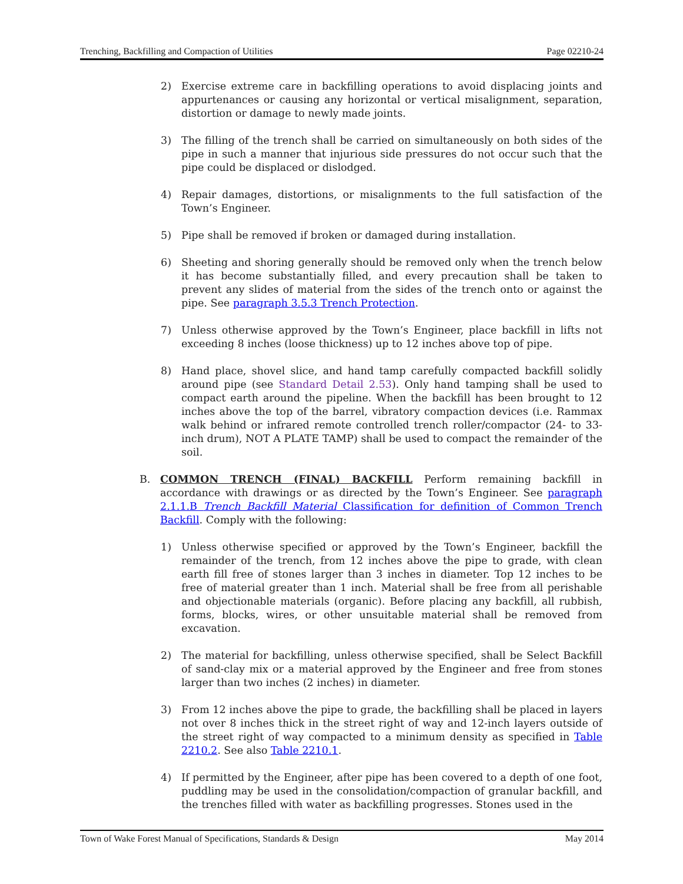Trenching, Backfilling and Compaction of Utilities Page 02210-24
2) Exercise extreme care in backfilling operations to avoid displacing joints and appurtenances or causing any horizontal or vertical misalignment, separation, distortion or damage to newly made joints.
3) The filling of the trench shall be carried on simultaneously on both sides of the pipe in such a manner that injurious side pressures do not occur such that the pipe could be displaced or dislodged.
4) Repair damages, distortions, or misalignments to the full satisfaction of the Town’s Engineer.
5) Pipe shall be removed if broken or damaged during installation.
6) Sheeting and shoring generally should be removed only when the trench below it has become substantially filled, and every precaution shall be taken to prevent any slides of material from the sides of the trench onto or against the pipe. See paragraph 3.5.3 Trench Protection.
7) Unless otherwise approved by the Town’s Engineer, place backfill in lifts not exceeding 8 inches (loose thickness) up to 12 inches above top of pipe.
8) Hand place, shovel slice, and hand tamp carefully compacted backfill solidly around pipe (see Standard Detail 2.53). Only hand tamping shall be used to compact earth around the pipeline. When the backfill has been brought to 12 inches above the top of the barrel, vibratory compaction devices (i.e. Rammax walk behind or infrared remote controlled trench roller/compactor (24- to 33-inch drum), NOT A PLATE TAMP) shall be used to compact the remainder of the soil.
B. COMMON TRENCH (FINAL) BACKFILL Perform remaining backfill in accordance with drawings or as directed by the Town’s Engineer. See paragraph 2.1.1.B Trench Backfill Material Classification for definition of Common Trench Backfill. Comply with the following:
1) Unless otherwise specified or approved by the Town’s Engineer, backfill the remainder of the trench, from 12 inches above the pipe to grade, with clean earth fill free of stones larger than 3 inches in diameter. Top 12 inches to be free of material greater than 1 inch. Material shall be free from all perishable and objectionable materials (organic). Before placing any backfill, all rubbish, forms, blocks, wires, or other unsuitable material shall be removed from excavation.
2) The material for backfilling, unless otherwise specified, shall be Select Backfill of sand-clay mix or a material approved by the Engineer and free from stones larger than two inches (2 inches) in diameter.
3) From 12 inches above the pipe to grade, the backfilling shall be placed in layers not over 8 inches thick in the street right of way and 12-inch layers outside of the street right of way compacted to a minimum density as specified in Table 2210.2. See also Table 2210.1.
4) If permitted by the Engineer, after pipe has been covered to a depth of one foot, puddling may be used in the consolidation/compaction of granular backfill, and the trenches filled with water as backfilling progresses. Stones used in the
Town of Wake Forest Manual of Specifications, Standards & Design May 2014